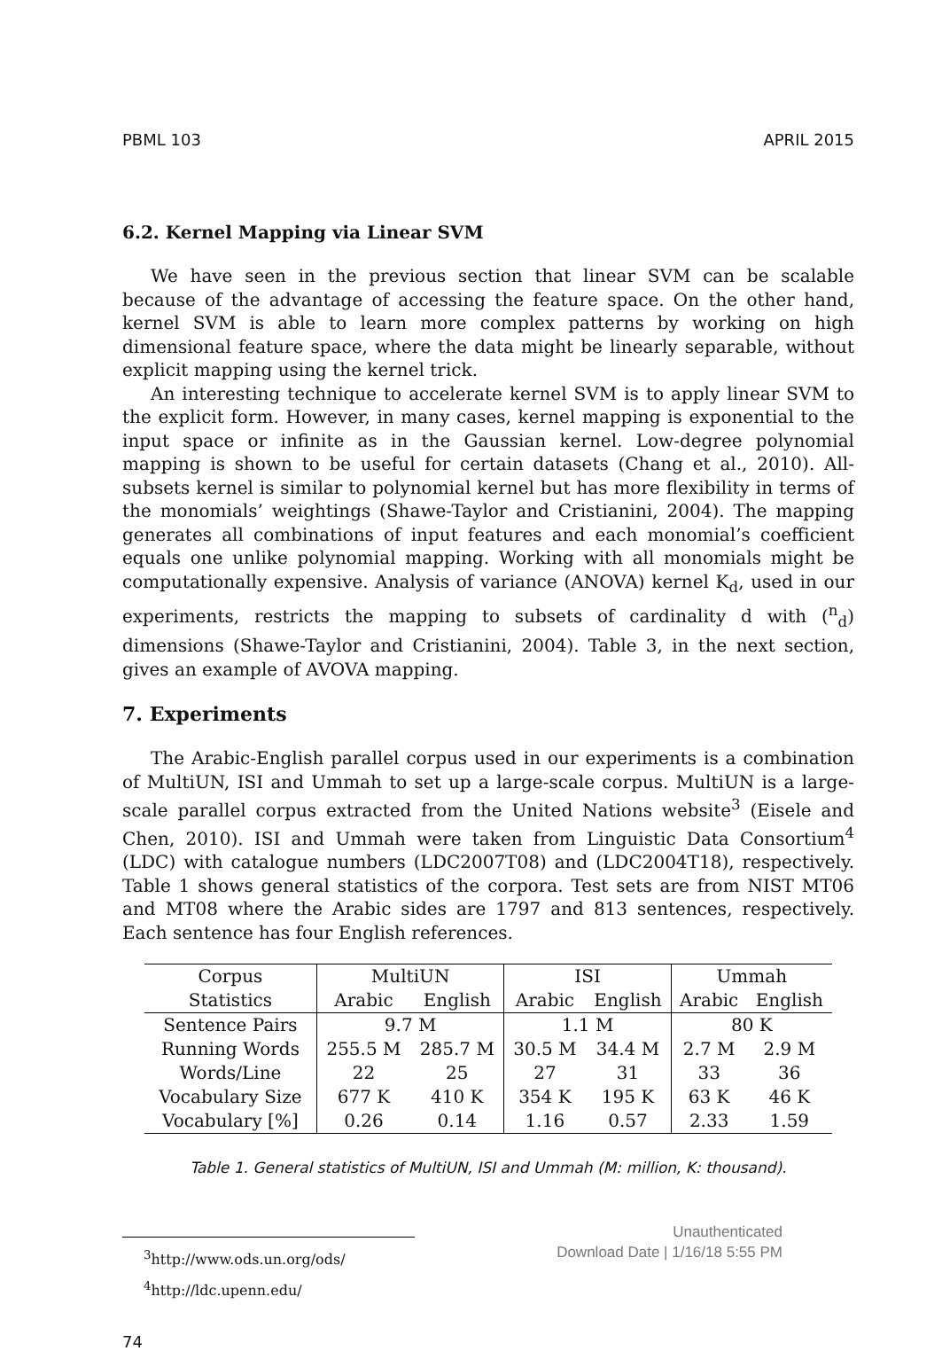PBML 103 APRIL 2015
6.2. Kernel Mapping via Linear SVM
We have seen in the previous section that linear SVM can be scalable because of the advantage of accessing the feature space. On the other hand, kernel SVM is able to learn more complex patterns by working on high dimensional feature space, where the data might be linearly separable, without explicit mapping using the kernel trick.
An interesting technique to accelerate kernel SVM is to apply linear SVM to the explicit form. However, in many cases, kernel mapping is exponential to the input space or infinite as in the Gaussian kernel. Low-degree polynomial mapping is shown to be useful for certain datasets (Chang et al., 2010). All-subsets kernel is similar to polynomial kernel but has more flexibility in terms of the monomials’ weightings (Shawe-Taylor and Cristianini, 2004). The mapping generates all combinations of input features and each monomial’s coefficient equals one unlike polynomial mapping. Working with all monomials might be computationally expensive. Analysis of variance (ANOVA) kernel K<sub>d</sub>, used in our experiments, restricts the mapping to subsets of cardinality d with (<sup>n</sup><sub>d</sub>) dimensions (Shawe-Taylor and Cristianini, 2004). Table 3, in the next section, gives an example of AVOVA mapping.
7. Experiments
The Arabic-English parallel corpus used in our experiments is a combination of MultiUN, ISI and Ummah to set up a large-scale corpus. MultiUN is a large-scale parallel corpus extracted from the United Nations website<sup>3</sup> (Eisele and Chen, 2010). ISI and Ummah were taken from Linguistic Data Consortium<sup>4</sup> (LDC) with catalogue numbers (LDC2007T08) and (LDC2004T18), respectively. Table 1 shows general statistics of the corpora. Test sets are from NIST MT06 and MT08 where the Arabic sides are 1797 and 813 sentences, respectively. Each sentence has four English references.
| Corpus | MultiUN | | ISI | | Ummah | |
| --- | --- | --- | --- | --- | --- | --- |
| Statistics | Arabic | English | Arabic | English | Arabic | English |
| Sentence Pairs | 9.7 M | | 1.1 M | | 80 K | |
| Running Words | 255.5 M | 285.7 M | 30.5 M | 34.4 M | 2.7 M | 2.9 M |
| Words/Line | 22 | 25 | 27 | 31 | 33 | 36 |
| Vocabulary Size | 677 K | 410 K | 354 K | 195 K | 63 K | 46 K |
| Vocabulary [%] | 0.26 | 0.14 | 1.16 | 0.57 | 2.33 | 1.59 |
Table 1. General statistics of MultiUN, ISI and Ummah (M: million, K: thousand).
<sup>3</sup> http://www.ods.un.org/ods/
<sup>4</sup> http://ldc.upenn.edu/
74
Unauthenticated
Download Date | 1/16/18 5:55 PM